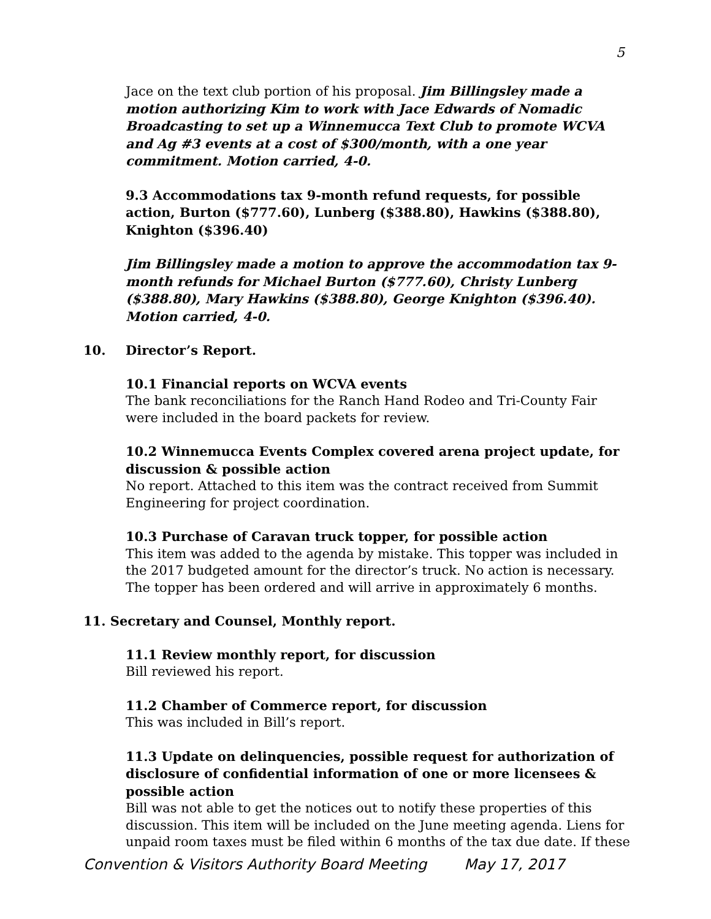5
Jace on the text club portion of his proposal. Jim Billingsley made a motion authorizing Kim to work with Jace Edwards of Nomadic Broadcasting to set up a Winnemucca Text Club to promote WCVA and Ag #3 events at a cost of $300/month, with a one year commitment. Motion carried, 4-0.
9.3 Accommodations tax 9-month refund requests, for possible action, Burton ($777.60), Lunberg ($388.80), Hawkins ($388.80), Knighton ($396.40)
Jim Billingsley made a motion to approve the accommodation tax 9-month refunds for Michael Burton ($777.60), Christy Lunberg ($388.80), Mary Hawkins ($388.80), George Knighton ($396.40). Motion carried, 4-0.
10. Director’s Report.
10.1 Financial reports on WCVA events
The bank reconciliations for the Ranch Hand Rodeo and Tri-County Fair were included in the board packets for review.
10.2 Winnemucca Events Complex covered arena project update, for discussion & possible action
No report. Attached to this item was the contract received from Summit Engineering for project coordination.
10.3 Purchase of Caravan truck topper, for possible action
This item was added to the agenda by mistake. This topper was included in the 2017 budgeted amount for the director’s truck. No action is necessary. The topper has been ordered and will arrive in approximately 6 months.
11. Secretary and Counsel, Monthly report.
11.1 Review monthly report, for discussion
Bill reviewed his report.
11.2 Chamber of Commerce report, for discussion
This was included in Bill’s report.
11.3 Update on delinquencies, possible request for authorization of disclosure of confidential information of one or more licensees & possible action
Bill was not able to get the notices out to notify these properties of this discussion. This item will be included on the June meeting agenda. Liens for unpaid room taxes must be filed within 6 months of the tax due date. If these
Convention & Visitors Authority Board Meeting May 17, 2017